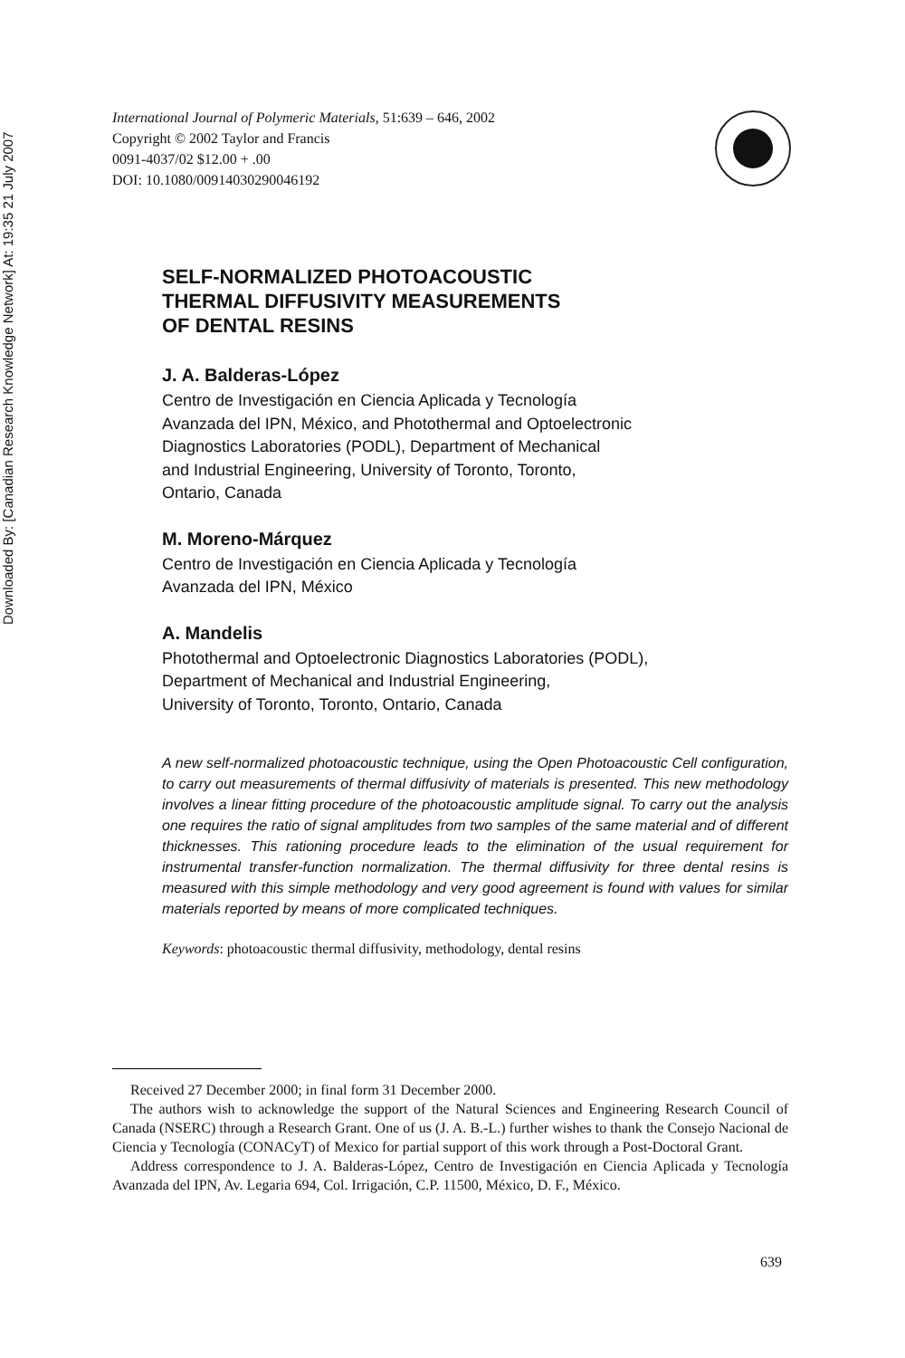Downloaded By: [Canadian Research Knowledge Network] At: 19:35 21 July 2007
International Journal of Polymeric Materials, 51:639 – 646, 2002
Copyright © 2002 Taylor and Francis
0091-4037/02 $12.00 + .00
DOI: 10.1080/00914030290046192
SELF-NORMALIZED PHOTOACOUSTIC
THERMAL DIFFUSIVITY MEASUREMENTS
OF DENTAL RESINS
J. A. Balderas-López
Centro de Investigación en Ciencia Aplicada y Tecnología
Avanzada del IPN, México, and Photothermal and Optoelectronic
Diagnostics Laboratories (PODL), Department of Mechanical
and Industrial Engineering, University of Toronto, Toronto,
Ontario, Canada
M. Moreno-Márquez
Centro de Investigación en Ciencia Aplicada y Tecnología
Avanzada del IPN, México
A. Mandelis
Photothermal and Optoelectronic Diagnostics Laboratories (PODL),
Department of Mechanical and Industrial Engineering,
University of Toronto, Toronto, Ontario, Canada
A new self-normalized photoacoustic technique, using the Open Photoacoustic Cell configuration, to carry out measurements of thermal diffusivity of materials is presented. This new methodology involves a linear fitting procedure of the photoacoustic amplitude signal. To carry out the analysis one requires the ratio of signal amplitudes from two samples of the same material and of different thicknesses. This rationing procedure leads to the elimination of the usual requirement for instrumental transfer-function normalization. The thermal diffusivity for three dental resins is measured with this simple methodology and very good agreement is found with values for similar materials reported by means of more complicated techniques.
Keywords: photoacoustic thermal diffusivity, methodology, dental resins
Received 27 December 2000; in final form 31 December 2000.
The authors wish to acknowledge the support of the Natural Sciences and Engineering Research Council of Canada (NSERC) through a Research Grant. One of us (J. A. B.-L.) further wishes to thank the Consejo Nacional de Ciencia y Tecnología (CONACyT) of Mexico for partial support of this work through a Post-Doctoral Grant.
Address correspondence to J. A. Balderas-López, Centro de Investigación en Ciencia Aplicada y Tecnología Avanzada del IPN, Av. Legaria 694, Col. Irrigación, C.P. 11500, México, D. F., México.
639